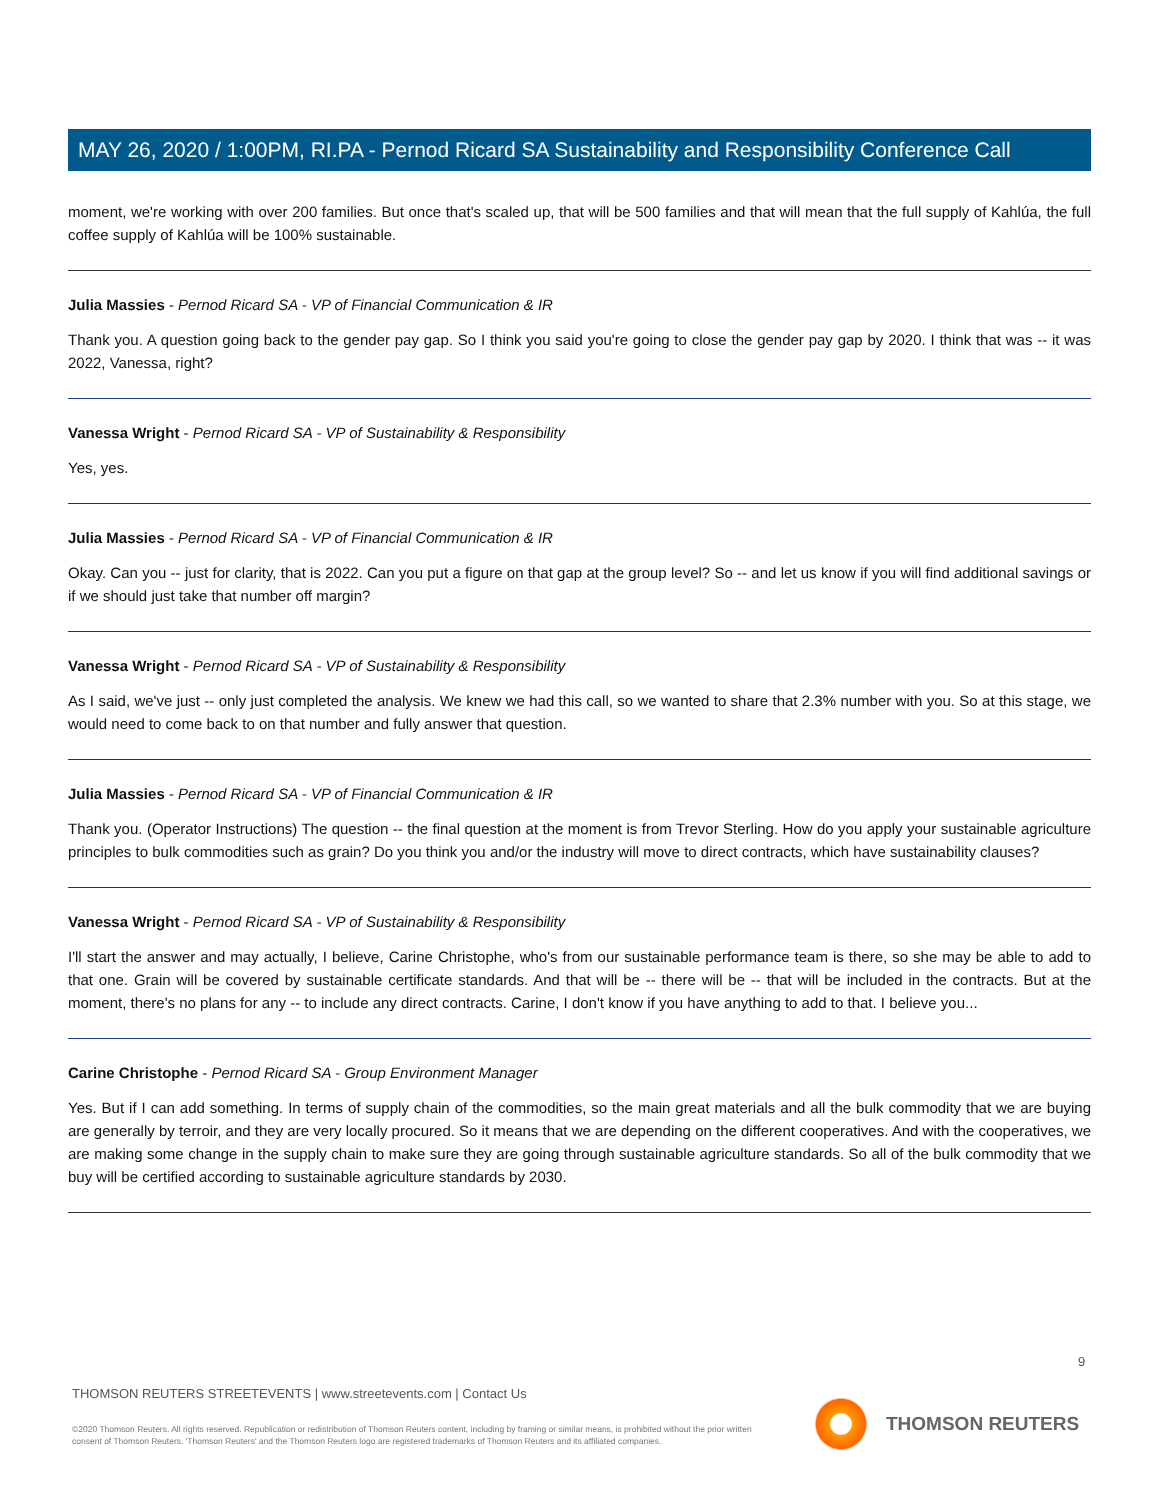MAY 26, 2020 / 1:00PM, RI.PA - Pernod Ricard SA Sustainability and Responsibility Conference Call
moment, we're working with over 200 families. But once that's scaled up, that will be 500 families and that will mean that the full supply of Kahlúa, the full coffee supply of Kahlúa will be 100% sustainable.
Julia Massies - Pernod Ricard SA - VP of Financial Communication & IR
Thank you. A question going back to the gender pay gap. So I think you said you're going to close the gender pay gap by 2020. I think that was -- it was 2022, Vanessa, right?
Vanessa Wright - Pernod Ricard SA - VP of Sustainability & Responsibility
Yes, yes.
Julia Massies - Pernod Ricard SA - VP of Financial Communication & IR
Okay. Can you -- just for clarity, that is 2022. Can you put a figure on that gap at the group level? So -- and let us know if you will find additional savings or if we should just take that number off margin?
Vanessa Wright - Pernod Ricard SA - VP of Sustainability & Responsibility
As I said, we've just -- only just completed the analysis. We knew we had this call, so we wanted to share that 2.3% number with you. So at this stage, we would need to come back to on that number and fully answer that question.
Julia Massies - Pernod Ricard SA - VP of Financial Communication & IR
Thank you. (Operator Instructions) The question -- the final question at the moment is from Trevor Sterling. How do you apply your sustainable agriculture principles to bulk commodities such as grain? Do you think you and/or the industry will move to direct contracts, which have sustainability clauses?
Vanessa Wright - Pernod Ricard SA - VP of Sustainability & Responsibility
I'll start the answer and may actually, I believe, Carine Christophe, who's from our sustainable performance team is there, so she may be able to add to that one. Grain will be covered by sustainable certificate standards. And that will be -- there will be -- that will be included in the contracts. But at the moment, there's no plans for any -- to include any direct contracts. Carine, I don't know if you have anything to add to that. I believe you...
Carine Christophe - Pernod Ricard SA - Group Environment Manager
Yes. But if I can add something. In terms of supply chain of the commodities, so the main great materials and all the bulk commodity that we are buying are generally by terroir, and they are very locally procured. So it means that we are depending on the different cooperatives. And with the cooperatives, we are making some change in the supply chain to make sure they are going through sustainable agriculture standards. So all of the bulk commodity that we buy will be certified according to sustainable agriculture standards by 2030.
9
THOMSON REUTERS STREETEVENTS | www.streetevents.com | Contact Us
©2020 Thomson Reuters. All rights reserved. Republication or redistribution of Thomson Reuters content, including by framing or similar means, is prohibited without the prior written consent of Thomson Reuters. 'Thomson Reuters' and the Thomson Reuters logo are registered trademarks of Thomson Reuters and its affiliated companies.
THOMSON REUTERS